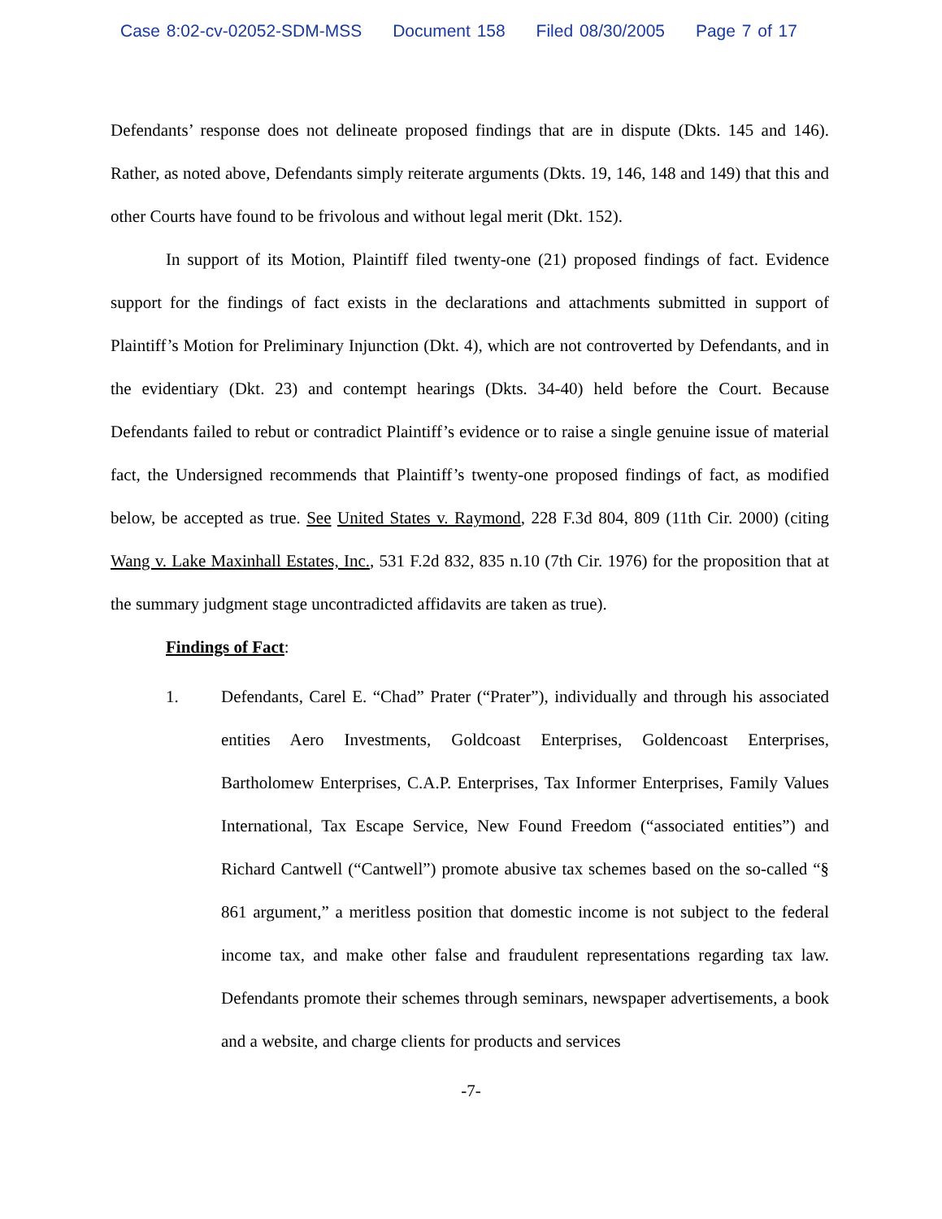Case 8:02-cv-02052-SDM-MSS Document 158 Filed 08/30/2005 Page 7 of 17
Defendants’ response does not delineate proposed findings that are in dispute (Dkts. 145 and 146). Rather, as noted above, Defendants simply reiterate arguments (Dkts. 19, 146, 148 and 149) that this and other Courts have found to be frivolous and without legal merit (Dkt. 152).
In support of its Motion, Plaintiff filed twenty-one (21) proposed findings of fact. Evidence support for the findings of fact exists in the declarations and attachments submitted in support of Plaintiff’s Motion for Preliminary Injunction (Dkt. 4), which are not controverted by Defendants, and in the evidentiary (Dkt. 23) and contempt hearings (Dkts. 34-40) held before the Court. Because Defendants failed to rebut or contradict Plaintiff’s evidence or to raise a single genuine issue of material fact, the Undersigned recommends that Plaintiff’s twenty-one proposed findings of fact, as modified below, be accepted as true. See United States v. Raymond, 228 F.3d 804, 809 (11th Cir. 2000) (citing Wang v. Lake Maxinhall Estates, Inc., 531 F.2d 832, 835 n.10 (7th Cir. 1976) for the proposition that at the summary judgment stage uncontradicted affidavits are taken as true).
Findings of Fact:
1. Defendants, Carel E. “Chad” Prater (“Prater”), individually and through his associated entities Aero Investments, Goldcoast Enterprises, Goldencoast Enterprises, Bartholomew Enterprises, C.A.P. Enterprises, Tax Informer Enterprises, Family Values International, Tax Escape Service, New Found Freedom (“associated entities”) and Richard Cantwell (“Cantwell”) promote abusive tax schemes based on the so-called “§ 861 argument,” a meritless position that domestic income is not subject to the federal income tax, and make other false and fraudulent representations regarding tax law. Defendants promote their schemes through seminars, newspaper advertisements, a book and a website, and charge clients for products and services
-7-